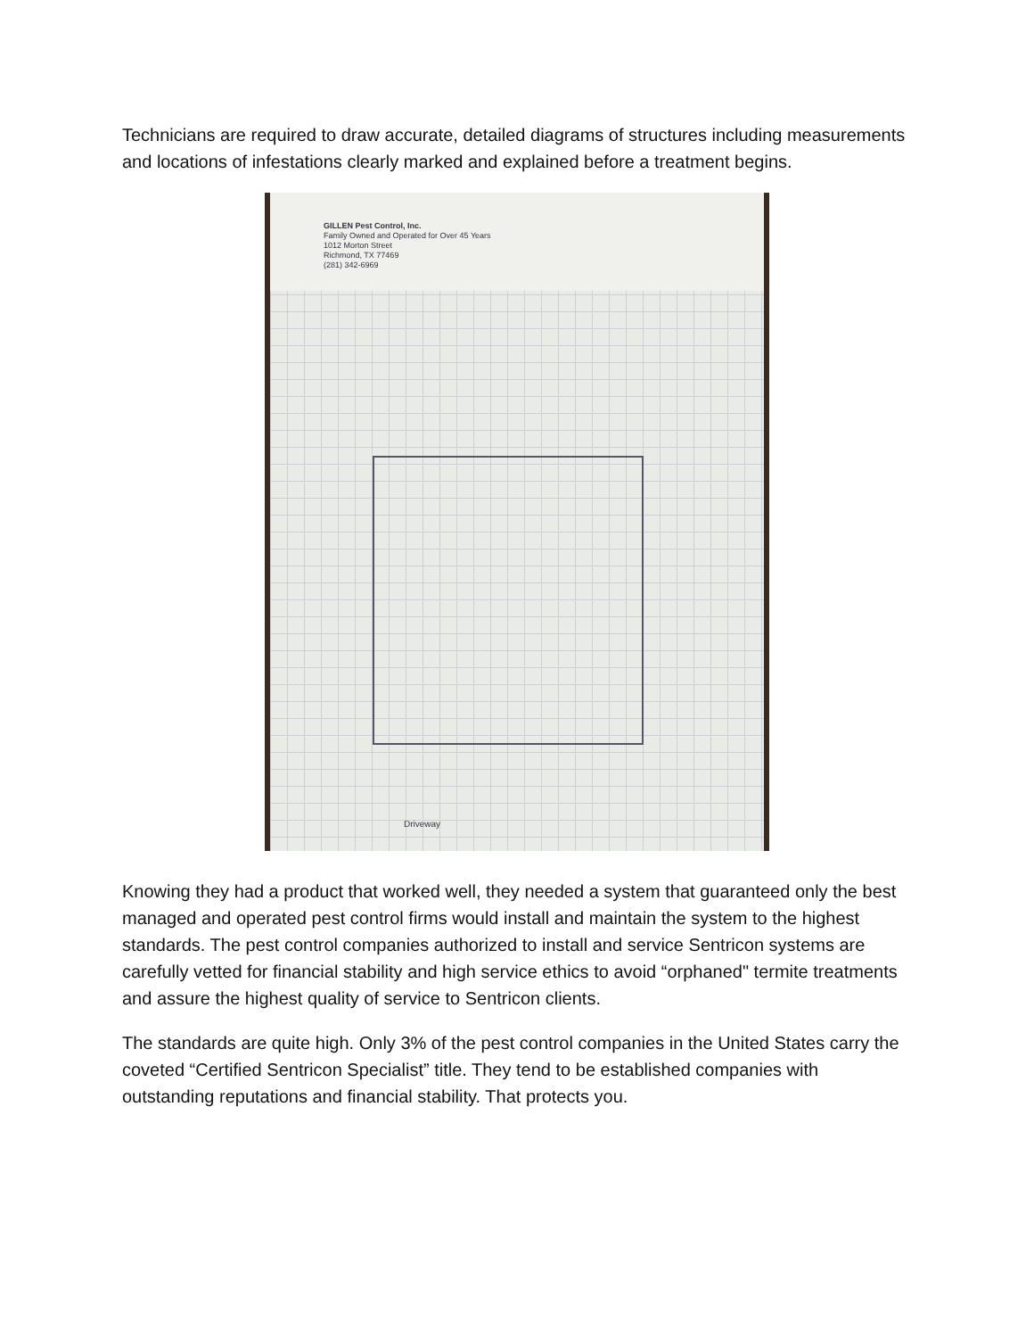Technicians are required to draw accurate, detailed diagrams of structures including measurements and locations of infestations clearly marked and explained before a treatment begins.
GILLEN Pest Control, Inc.
Family Owned and Operated for Over 45 Years
1012 Morton Street
Richmond, TX 77469
(281) 342-6969
Driveway
Knowing they had a product that worked well, they needed a system that guaranteed only the best managed and operated pest control firms would install and maintain the system to the highest standards. The pest control companies authorized to install and service Sentricon systems are carefully vetted for financial stability and high service ethics to avoid “orphaned" termite treatments and assure the highest quality of service to Sentricon clients.
The standards are quite high. Only 3% of the pest control companies in the United States carry the coveted “Certified Sentricon Specialist” title. They tend to be established companies with outstanding reputations and financial stability. That protects you.